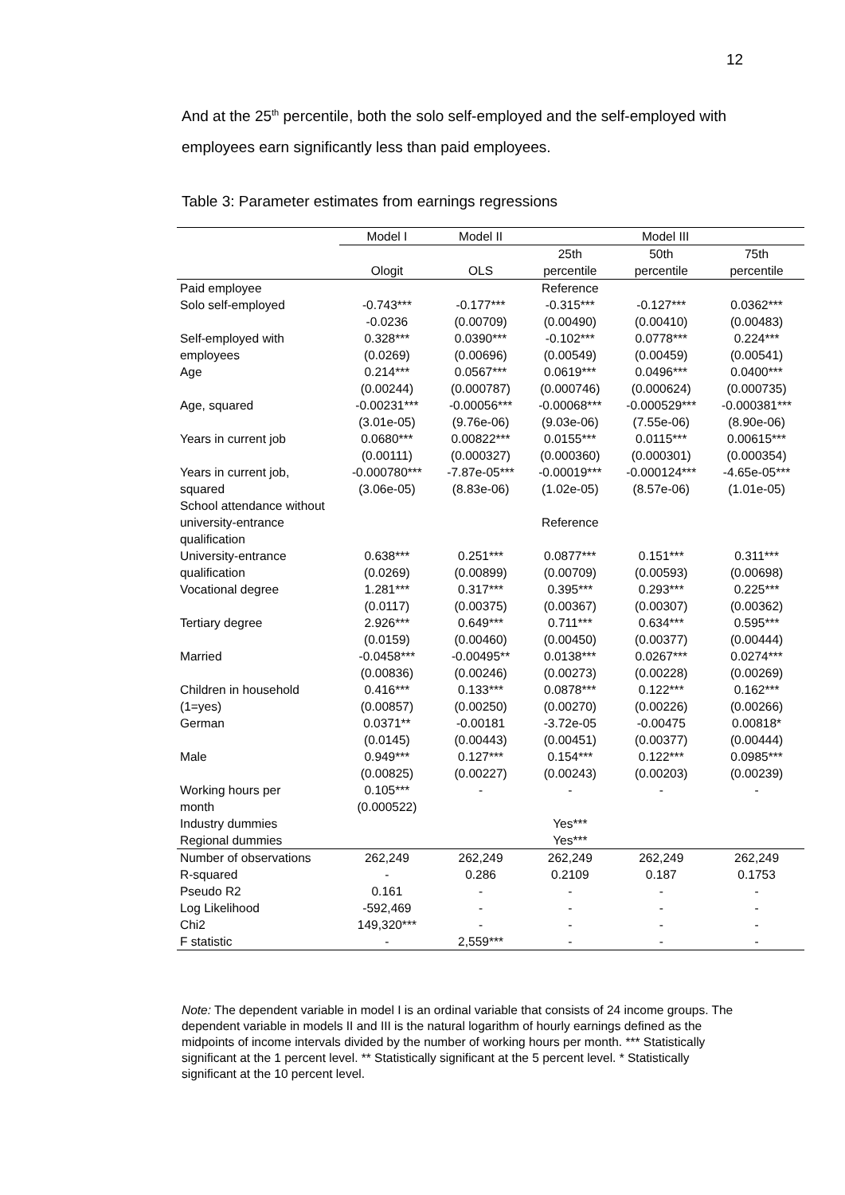12
And at the 25<sup>th</sup> percentile, both the solo self-employed and the self-employed with employees earn significantly less than paid employees.
Table 3: Parameter estimates from earnings regressions
| | Model I | Model II | Model III | | |
| --- | --- | --- | --- | --- | --- |
| | Ologit | OLS | 25th percentile | 50th percentile | 75th percentile |
| Paid employee | | | Reference | | |
| Solo self-employed | -0.743*** | -0.177*** | -0.315*** | -0.127*** | 0.0362*** |
| | -0.0236 | (0.00709) | (0.00490) | (0.00410) | (0.00483) |
| Self-employed with | 0.328*** | 0.0390*** | -0.102*** | 0.0778*** | 0.224*** |
| employees | (0.0269) | (0.00696) | (0.00549) | (0.00459) | (0.00541) |
| Age | 0.214*** | 0.0567*** | 0.0619*** | 0.0496*** | 0.0400*** |
| | (0.00244) | (0.000787) | (0.000746) | (0.000624) | (0.000735) |
| Age, squared | -0.00231*** | -0.00056*** | -0.00068*** | -0.000529*** | -0.000381*** |
| | (3.01e-05) | (9.76e-06) | (9.03e-06) | (7.55e-06) | (8.90e-06) |
| Years in current job | 0.0680*** | 0.00822*** | 0.0155*** | 0.0115*** | 0.00615*** |
| | (0.00111) | (0.000327) | (0.000360) | (0.000301) | (0.000354) |
| Years in current job, | -0.000780*** | -7.87e-05*** | -0.00019*** | -0.000124*** | -4.65e-05*** |
| squared | (3.06e-05) | (8.83e-06) | (1.02e-05) | (8.57e-06) | (1.01e-05) |
| School attendance without university-entrance qualification | | | Reference | | |
| University-entrance | 0.638*** | 0.251*** | 0.0877*** | 0.151*** | 0.311*** |
| qualification | (0.0269) | (0.00899) | (0.00709) | (0.00593) | (0.00698) |
| Vocational degree | 1.281*** | 0.317*** | 0.395*** | 0.293*** | 0.225*** |
| | (0.0117) | (0.00375) | (0.00367) | (0.00307) | (0.00362) |
| Tertiary degree | 2.926*** | 0.649*** | 0.711*** | 0.634*** | 0.595*** |
| | (0.0159) | (0.00460) | (0.00450) | (0.00377) | (0.00444) |
| Married | -0.0458*** | -0.00495** | 0.0138*** | 0.0267*** | 0.0274*** |
| | (0.00836) | (0.00246) | (0.00273) | (0.00228) | (0.00269) |
| Children in household | 0.416*** | 0.133*** | 0.0878*** | 0.122*** | 0.162*** |
| (1=yes) | (0.00857) | (0.00250) | (0.00270) | (0.00226) | (0.00266) |
| German | 0.0371** | -0.00181 | -3.72e-05 | -0.00475 | 0.00818* |
| | (0.0145) | (0.00443) | (0.00451) | (0.00377) | (0.00444) |
| Male | 0.949*** | 0.127*** | 0.154*** | 0.122*** | 0.0985*** |
| | (0.00825) | (0.00227) | (0.00243) | (0.00203) | (0.00239) |
| Working hours per | 0.105*** | - | - | - | - |
| month | (0.000522) | | | | |
| Industry dummies | | | Yes*** | | |
| Regional dummies | | | Yes*** | | |
| Number of observations | 262,249 | 262,249 | 262,249 | 262,249 | 262,249 |
| R-squared | - | 0.286 | 0.2109 | 0.187 | 0.1753 |
| Pseudo R2 | 0.161 | - | - | - | - |
| Log Likelihood | -592,469 | - | - | - | - |
| Chi2 | 149,320*** | - | - | - | - |
| F statistic | - | 2,559*** | - | - | - |
Note: The dependent variable in model I is an ordinal variable that consists of 24 income groups. The dependent variable in models II and III is the natural logarithm of hourly earnings defined as the midpoints of income intervals divided by the number of working hours per month. *** Statistically significant at the 1 percent level. ** Statistically significant at the 5 percent level. * Statistically significant at the 10 percent level.